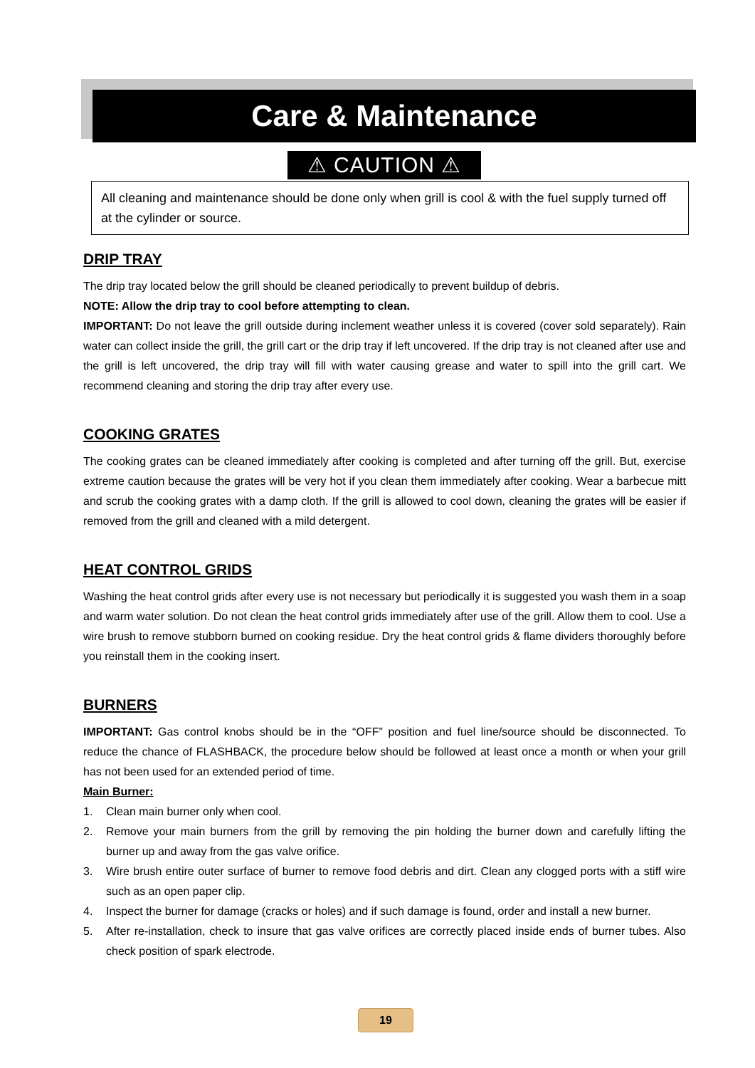Care & Maintenance
⚠ CAUTION ⚠
All cleaning and maintenance should be done only when grill is cool & with the fuel supply turned off at the cylinder or source.
DRIP TRAY
The drip tray located below the grill should be cleaned periodically to prevent buildup of debris.
NOTE: Allow the drip tray to cool before attempting to clean.
IMPORTANT: Do not leave the grill outside during inclement weather unless it is covered (cover sold separately). Rain water can collect inside the grill, the grill cart or the drip tray if left uncovered. If the drip tray is not cleaned after use and the grill is left uncovered, the drip tray will fill with water causing grease and water to spill into the grill cart. We recommend cleaning and storing the drip tray after every use.
COOKING GRATES
The cooking grates can be cleaned immediately after cooking is completed and after turning off the grill. But, exercise extreme caution because the grates will be very hot if you clean them immediately after cooking. Wear a barbecue mitt and scrub the cooking grates with a damp cloth. If the grill is allowed to cool down, cleaning the grates will be easier if removed from the grill and cleaned with a mild detergent.
HEAT CONTROL GRIDS
Washing the heat control grids after every use is not necessary but periodically it is suggested you wash them in a soap and warm water solution. Do not clean the heat control grids immediately after use of the grill. Allow them to cool. Use a wire brush to remove stubborn burned on cooking residue. Dry the heat control grids & flame dividers thoroughly before you reinstall them in the cooking insert.
BURNERS
IMPORTANT: Gas control knobs should be in the “OFF” position and fuel line/source should be disconnected. To reduce the chance of FLASHBACK, the procedure below should be followed at least once a month or when your grill has not been used for an extended period of time.
Main Burner:
1. Clean main burner only when cool.
2. Remove your main burners from the grill by removing the pin holding the burner down and carefully lifting the burner up and away from the gas valve orifice.
3. Wire brush entire outer surface of burner to remove food debris and dirt. Clean any clogged ports with a stiff wire such as an open paper clip.
4. Inspect the burner for damage (cracks or holes) and if such damage is found, order and install a new burner.
5. After re-installation, check to insure that gas valve orifices are correctly placed inside ends of burner tubes. Also check position of spark electrode.
19